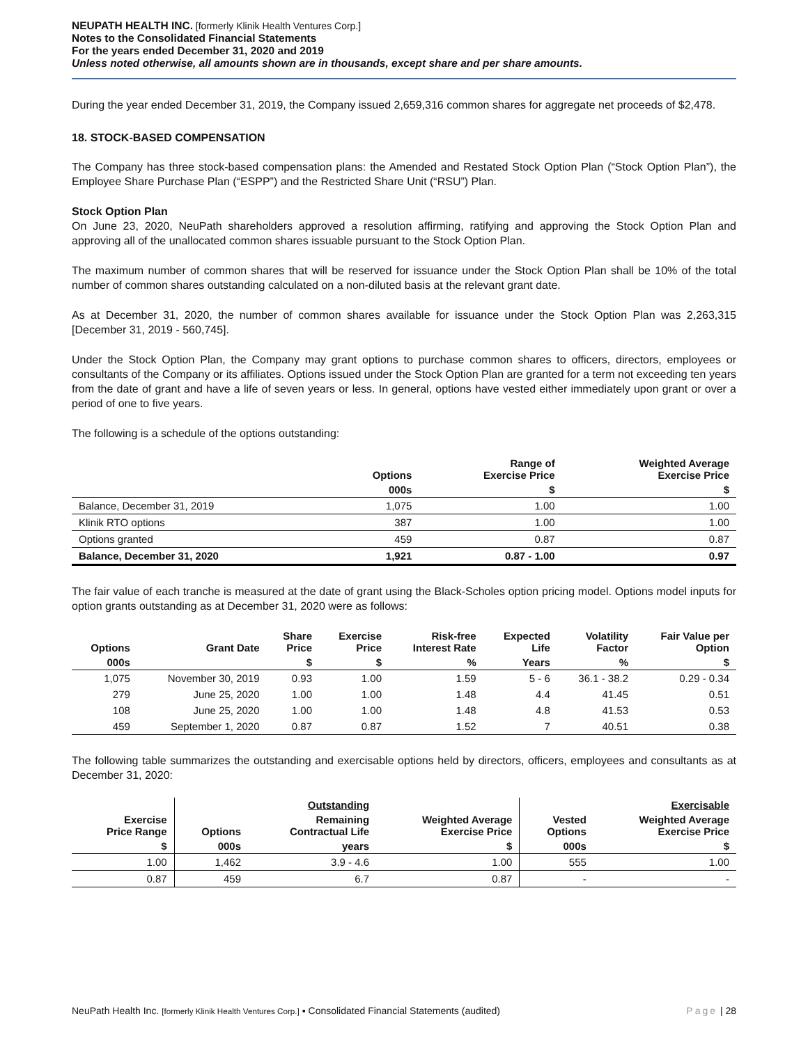NEUPATH HEALTH INC. [formerly Klinik Health Ventures Corp.]
Notes to the Consolidated Financial Statements
For the years ended December 31, 2020 and 2019
Unless noted otherwise, all amounts shown are in thousands, except share and per share amounts.
During the year ended December 31, 2019, the Company issued 2,659,316 common shares for aggregate net proceeds of $2,478.
18. STOCK-BASED COMPENSATION
The Company has three stock-based compensation plans: the Amended and Restated Stock Option Plan (“Stock Option Plan”), the Employee Share Purchase Plan (“ESPP”) and the Restricted Share Unit (“RSU”) Plan.
Stock Option Plan
On June 23, 2020, NeuPath shareholders approved a resolution affirming, ratifying and approving the Stock Option Plan and approving all of the unallocated common shares issuable pursuant to the Stock Option Plan.
The maximum number of common shares that will be reserved for issuance under the Stock Option Plan shall be 10% of the total number of common shares outstanding calculated on a non-diluted basis at the relevant grant date.
As at December 31, 2020, the number of common shares available for issuance under the Stock Option Plan was 2,263,315 [December 31, 2019 - 560,745].
Under the Stock Option Plan, the Company may grant options to purchase common shares to officers, directors, employees or consultants of the Company or its affiliates. Options issued under the Stock Option Plan are granted for a term not exceeding ten years from the date of grant and have a life of seven years or less. In general, options have vested either immediately upon grant or over a period of one to five years.
The following is a schedule of the options outstanding:
| | Options | Range of Exercise Price | Weighted Average Exercise Price |
| --- | --- | --- | --- |
| | 000s | $ | $ |
| Balance, December 31, 2019 | 1,075 | 1.00 | 1.00 |
| Klinik RTO options | 387 | 1.00 | 1.00 |
| Options granted | 459 | 0.87 | 0.87 |
| Balance, December 31, 2020 | 1,921 | 0.87 - 1.00 | 0.97 |
The fair value of each tranche is measured at the date of grant using the Black-Scholes option pricing model. Options model inputs for option grants outstanding as at December 31, 2020 were as follows:
| Options | Grant Date | Share Price | Exercise Price | Risk-free Interest Rate | Expected Life | Volatility Factor | Fair Value per Option |
| --- | --- | --- | --- | --- | --- | --- | --- |
| 000s | | $ | $ | % | Years | % | $ |
| 1,075 | November 30, 2019 | 0.93 | 1.00 | 1.59 | 5 - 6 | 36.1 - 38.2 | 0.29 - 0.34 |
| 279 | June 25, 2020 | 1.00 | 1.00 | 1.48 | 4.4 | 41.45 | 0.51 |
| 108 | June 25, 2020 | 1.00 | 1.00 | 1.48 | 4.8 | 41.53 | 0.53 |
| 459 | September 1, 2020 | 0.87 | 0.87 | 1.52 | 7 | 40.51 | 0.38 |
The following table summarizes the outstanding and exercisable options held by directors, officers, employees and consultants as at December 31, 2020:
| | | Outstanding | | | Exercisable |
| --- | --- | --- | --- | --- | --- |
| Exercise Price Range | Options | Remaining Contractual Life | Weighted Average Exercise Price | Vested Options | Weighted Average Exercise Price |
| $ | 000s | years | $ | 000s | $ |
| 1.00 | 1,462 | 3.9 - 4.6 | 1.00 | 555 | 1.00 |
| 0.87 | 459 | 6.7 | 0.87 | - | - |
NeuPath Health Inc. [formerly Klinik Health Ventures Corp.] ▪ Consolidated Financial Statements (audited) Page | 28